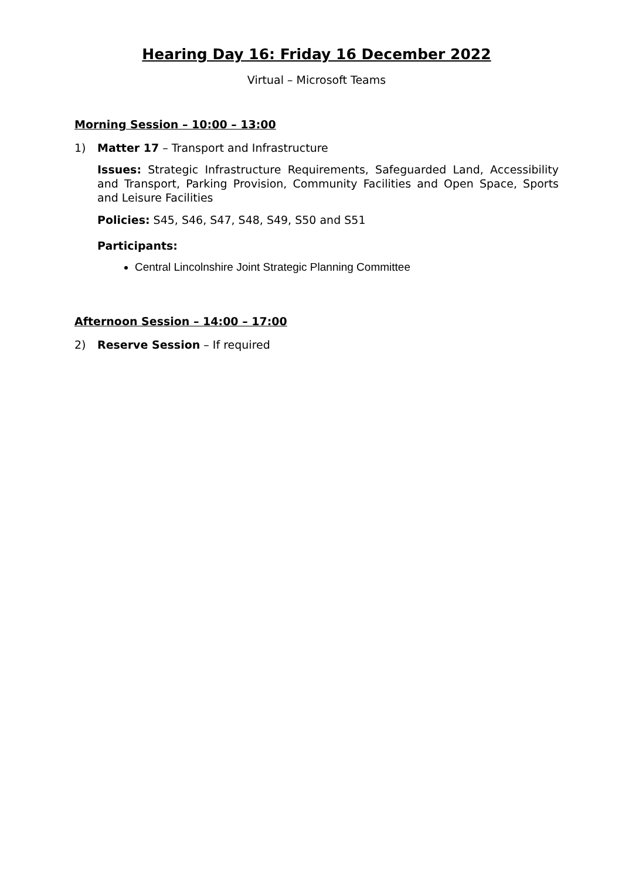Hearing Day 16: Friday 16 December 2022
Virtual – Microsoft Teams
Morning Session – 10:00 – 13:00
1) Matter 17 – Transport and Infrastructure
Issues: Strategic Infrastructure Requirements, Safeguarded Land, Accessibility and Transport, Parking Provision, Community Facilities and Open Space, Sports and Leisure Facilities
Policies: S45, S46, S47, S48, S49, S50 and S51
Participants:
Central Lincolnshire Joint Strategic Planning Committee
Afternoon Session – 14:00 – 17:00
2) Reserve Session – If required